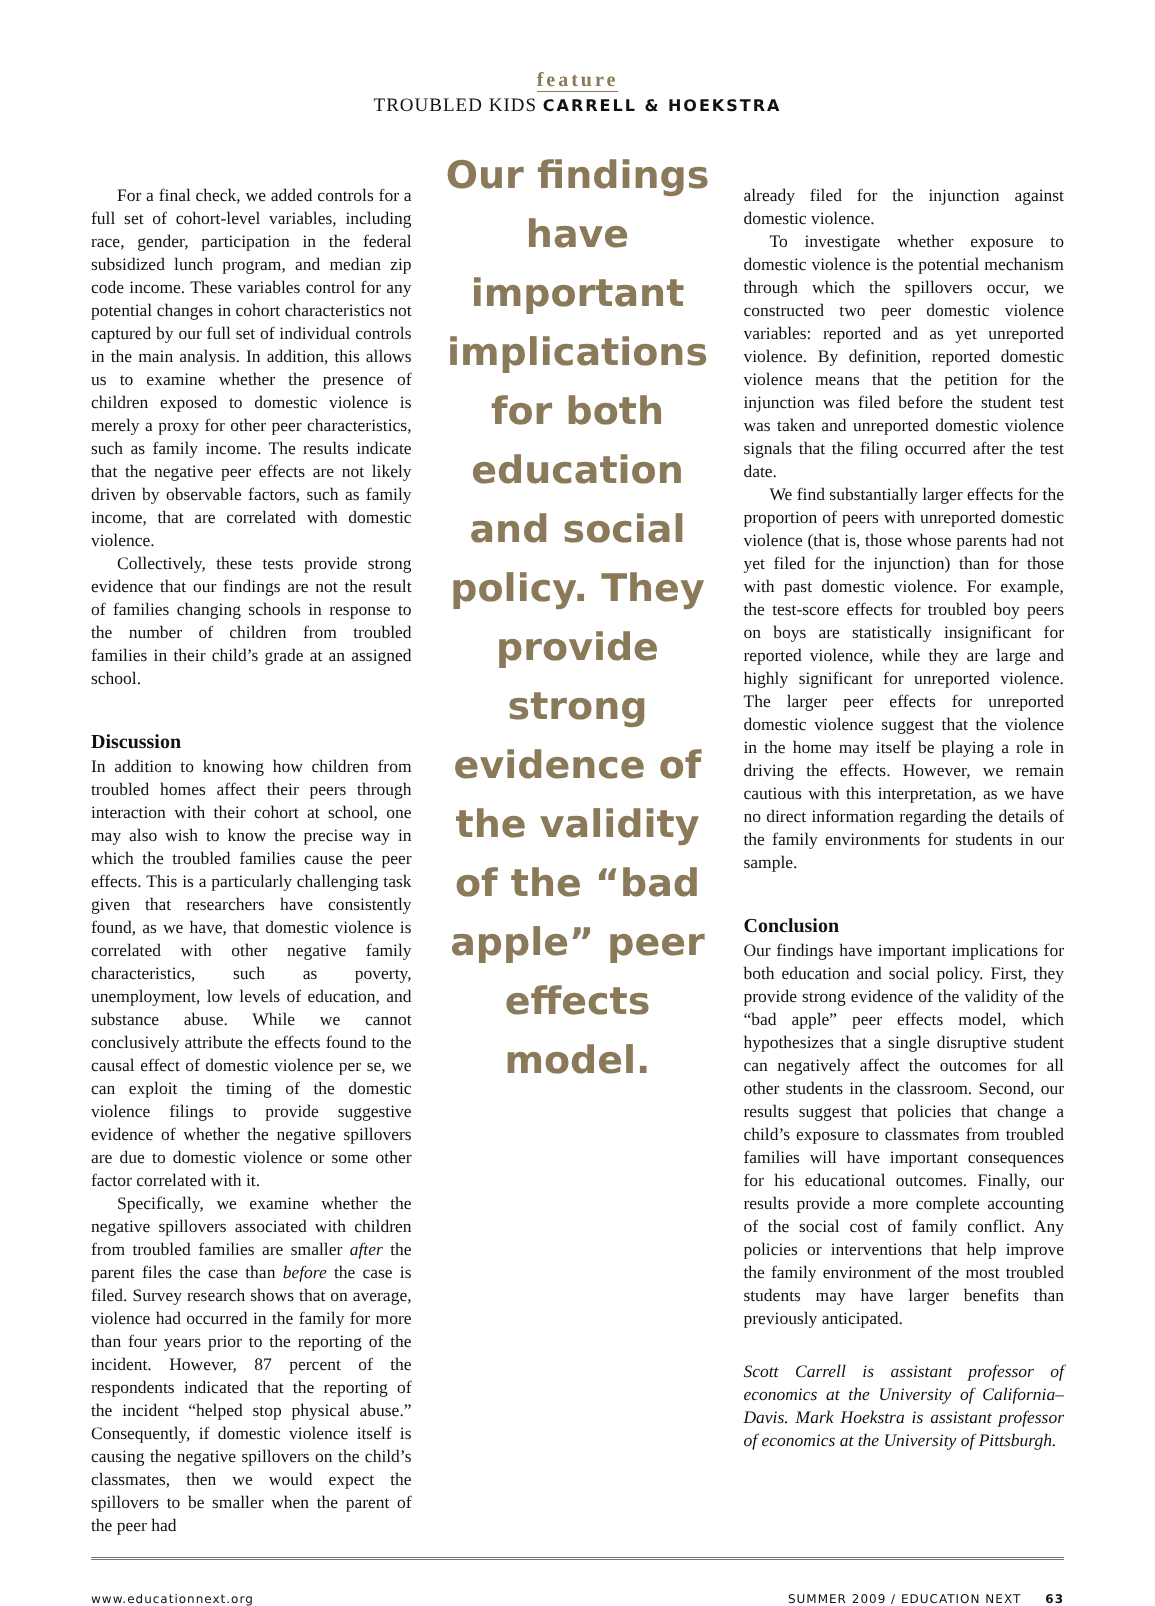feature
TROUBLED KIDS CARRELL & HOEKSTRA
For a final check, we added controls for a full set of cohort-level variables, including race, gender, participation in the federal subsidized lunch program, and median zip code income. These variables control for any potential changes in cohort characteristics not captured by our full set of individual controls in the main analysis. In addition, this allows us to examine whether the presence of children exposed to domestic violence is merely a proxy for other peer characteristics, such as family income. The results indicate that the negative peer effects are not likely driven by observable factors, such as family income, that are correlated with domestic violence.
Collectively, these tests provide strong evidence that our findings are not the result of families changing schools in response to the number of children from troubled families in their child’s grade at an assigned school.
Discussion
In addition to knowing how children from troubled homes affect their peers through interaction with their cohort at school, one may also wish to know the precise way in which the troubled families cause the peer effects. This is a particularly challenging task given that researchers have consistently found, as we have, that domestic violence is correlated with other negative family characteristics, such as poverty, unemployment, low levels of education, and substance abuse. While we cannot conclusively attribute the effects found to the causal effect of domestic violence per se, we can exploit the timing of the domestic violence filings to provide suggestive evidence of whether the negative spillovers are due to domestic violence or some other factor correlated with it.
Specifically, we examine whether the negative spillovers associated with children from troubled families are smaller after the parent files the case than before the case is filed. Survey research shows that on average, violence had occurred in the family for more than four years prior to the reporting of the incident. However, 87 percent of the respondents indicated that the reporting of the incident “helped stop physical abuse.” Consequently, if domestic violence itself is causing the negative spillovers on the child’s classmates, then we would expect the spillovers to be smaller when the parent of the peer had
Our findings have important implications for both education and social policy. They provide strong evidence of the validity of the “bad apple” peer effects model.
already filed for the injunction against domestic violence.
To investigate whether exposure to domestic violence is the potential mechanism through which the spillovers occur, we constructed two peer domestic violence variables: reported and as yet unreported violence. By definition, reported domestic violence means that the petition for the injunction was filed before the student test was taken and unreported domestic violence signals that the filing occurred after the test date.
We find substantially larger effects for the proportion of peers with unreported domestic violence (that is, those whose parents had not yet filed for the injunction) than for those with past domestic violence. For example, the test-score effects for troubled boy peers on boys are statistically insignificant for reported violence, while they are large and highly significant for unreported violence. The larger peer effects for unreported domestic violence suggest that the violence in the home may itself be playing a role in driving the effects. However, we remain cautious with this interpretation, as we have no direct information regarding the details of the family environments for students in our sample.
Conclusion
Our findings have important implications for both education and social policy. First, they provide strong evidence of the validity of the “bad apple” peer effects model, which hypothesizes that a single disruptive student can negatively affect the outcomes for all other students in the classroom. Second, our results suggest that policies that change a child’s exposure to classmates from troubled families will have important consequences for his educational outcomes. Finally, our results provide a more complete accounting of the social cost of family conflict. Any policies or interventions that help improve the family environment of the most troubled students may have larger benefits than previously anticipated.
Scott Carrell is assistant professor of economics at the University of California–Davis. Mark Hoekstra is assistant professor of economics at the University of Pittsburgh.
www.educationnext.org SUMMER 2009 / EDUCATION NEXT 63